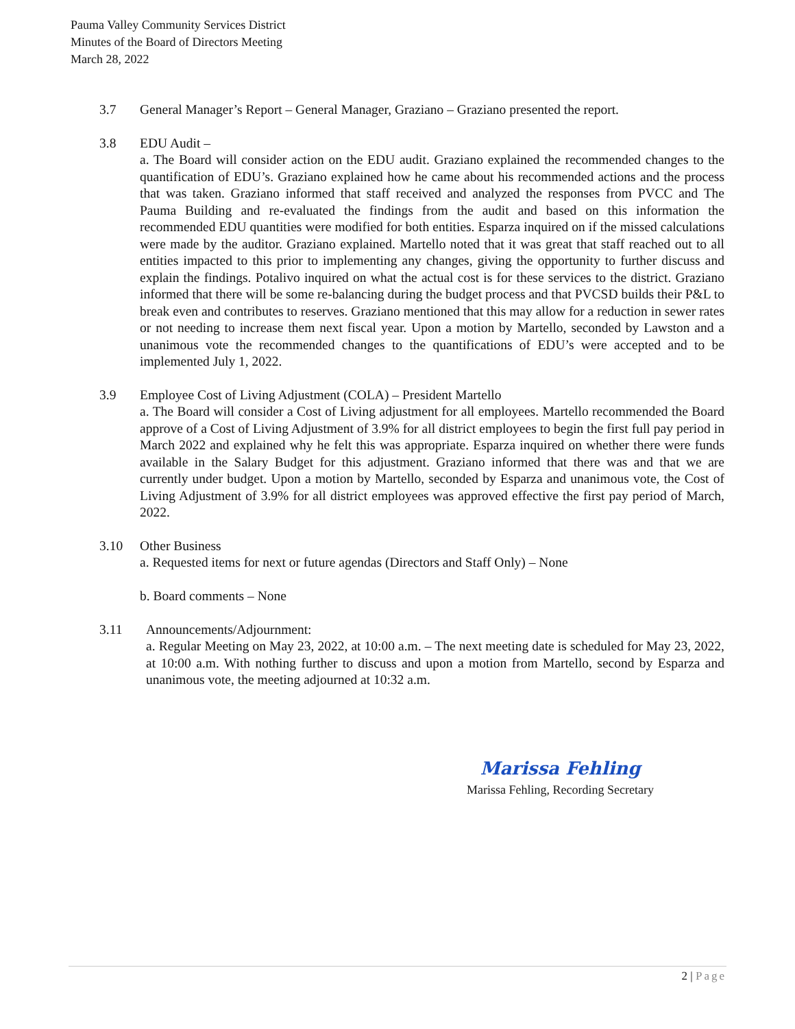Pauma Valley Community Services District
Minutes of the Board of Directors Meeting
March 28, 2022
3.7 General Manager’s Report – General Manager, Graziano – Graziano presented the report.
3.8 EDU Audit –
a. The Board will consider action on the EDU audit. Graziano explained the recommended changes to the quantification of EDU’s. Graziano explained how he came about his recommended actions and the process that was taken. Graziano informed that staff received and analyzed the responses from PVCC and The Pauma Building and re-evaluated the findings from the audit and based on this information the recommended EDU quantities were modified for both entities. Esparza inquired on if the missed calculations were made by the auditor. Graziano explained. Martello noted that it was great that staff reached out to all entities impacted to this prior to implementing any changes, giving the opportunity to further discuss and explain the findings. Potalivo inquired on what the actual cost is for these services to the district. Graziano informed that there will be some re-balancing during the budget process and that PVCSD builds their P&L to break even and contributes to reserves. Graziano mentioned that this may allow for a reduction in sewer rates or not needing to increase them next fiscal year. Upon a motion by Martello, seconded by Lawston and a unanimous vote the recommended changes to the quantifications of EDU’s were accepted and to be implemented July 1, 2022.
3.9 Employee Cost of Living Adjustment (COLA) – President Martello
a. The Board will consider a Cost of Living adjustment for all employees. Martello recommended the Board approve of a Cost of Living Adjustment of 3.9% for all district employees to begin the first full pay period in March 2022 and explained why he felt this was appropriate. Esparza inquired on whether there were funds available in the Salary Budget for this adjustment. Graziano informed that there was and that we are currently under budget. Upon a motion by Martello, seconded by Esparza and unanimous vote, the Cost of Living Adjustment of 3.9% for all district employees was approved effective the first pay period of March, 2022.
3.10 Other Business
a. Requested items for next or future agendas (Directors and Staff Only) – None
b. Board comments – None
3.11 Announcements/Adjournment:
a. Regular Meeting on May 23, 2022, at 10:00 a.m. – The next meeting date is scheduled for May 23, 2022, at 10:00 a.m. With nothing further to discuss and upon a motion from Martello, second by Esparza and unanimous vote, the meeting adjourned at 10:32 a.m.
Marissa Fehling
Marissa Fehling, Recording Secretary
2 | Page